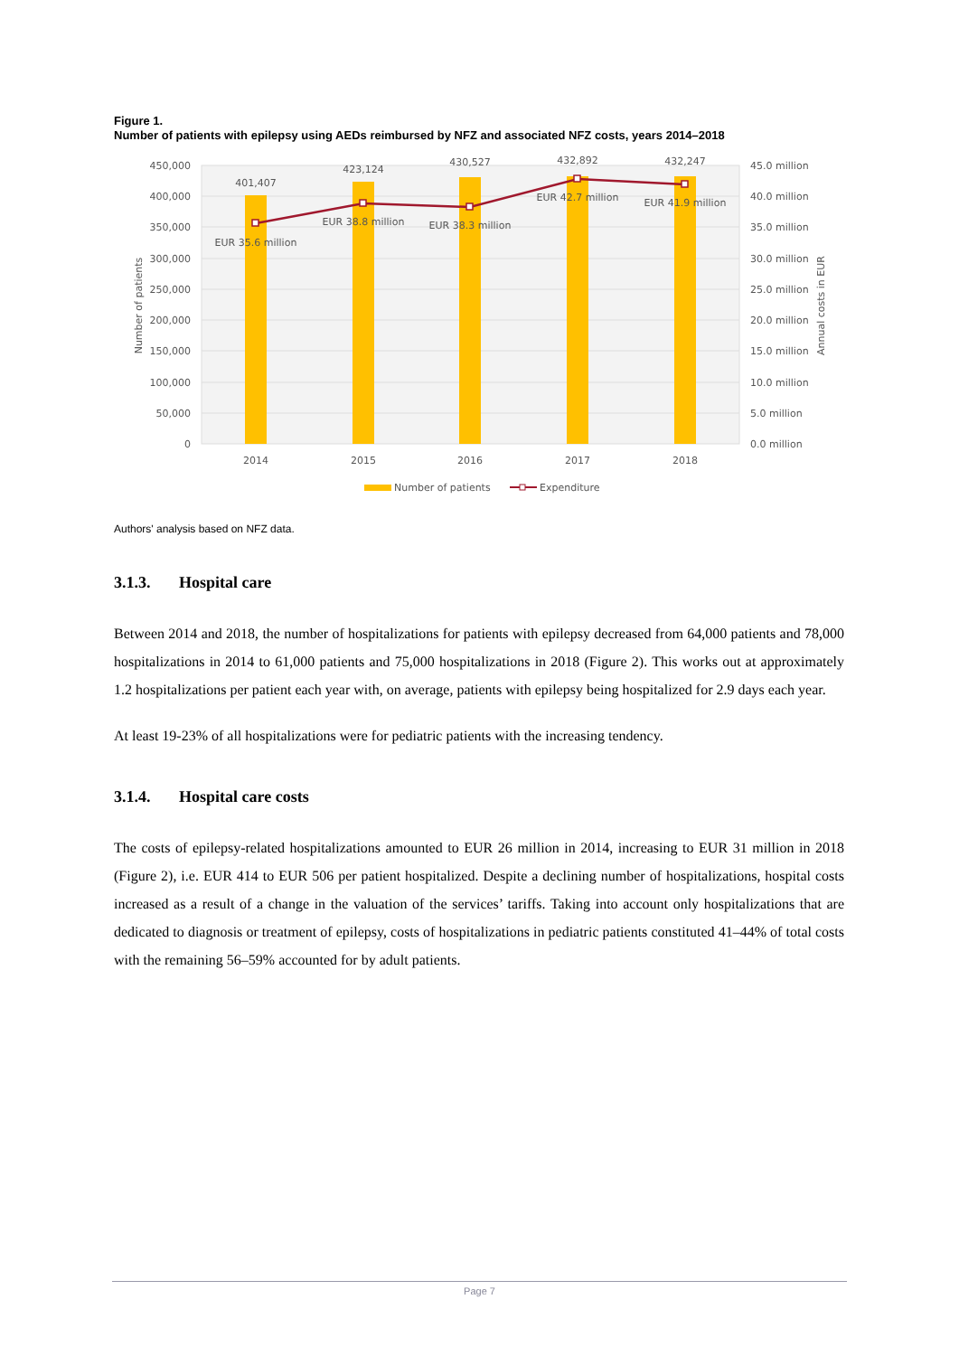Figure 1.
Number of patients with epilepsy using AEDs reimbursed by NFZ and associated NFZ costs, years 2014–2018
450,000
400,000
350,000
300,000
250,000
200,000
150,000
100,000
50,000
0
45.0 million
40.0 million
35.0 million
30.0 million
25.0 million
20.0 million
15.0 million
10.0 million
5.0 million
0.0 million
2014
2015
2016
2017
2018
401,407
423,124
430,527
432,892
432,247
EUR 35.6 million
EUR 38.8 million
EUR 38.3 million
EUR 42.7 million
EUR 41.9 million
Number of patients
Annual costs in EUR
Number of patients
Expenditure
Authors' analysis based on NFZ data.
3.1.3. Hospital care
Between 2014 and 2018, the number of hospitalizations for patients with epilepsy decreased from 64,000 patients and 78,000 hospitalizations in 2014 to 61,000 patients and 75,000 hospitalizations in 2018 (Figure 2). This works out at approximately 1.2 hospitalizations per patient each year with, on average, patients with epilepsy being hospitalized for 2.9 days each year.
At least 19-23% of all hospitalizations were for pediatric patients with the increasing tendency.
3.1.4. Hospital care costs
The costs of epilepsy-related hospitalizations amounted to EUR 26 million in 2014, increasing to EUR 31 million in 2018 (Figure 2), i.e. EUR 414 to EUR 506 per patient hospitalized. Despite a declining number of hospitalizations, hospital costs increased as a result of a change in the valuation of the services’ tariffs. Taking into account only hospitalizations that are dedicated to diagnosis or treatment of epilepsy, costs of hospitalizations in pediatric patients constituted 41–44% of total costs with the remaining 56–59% accounted for by adult patients.
Page 7